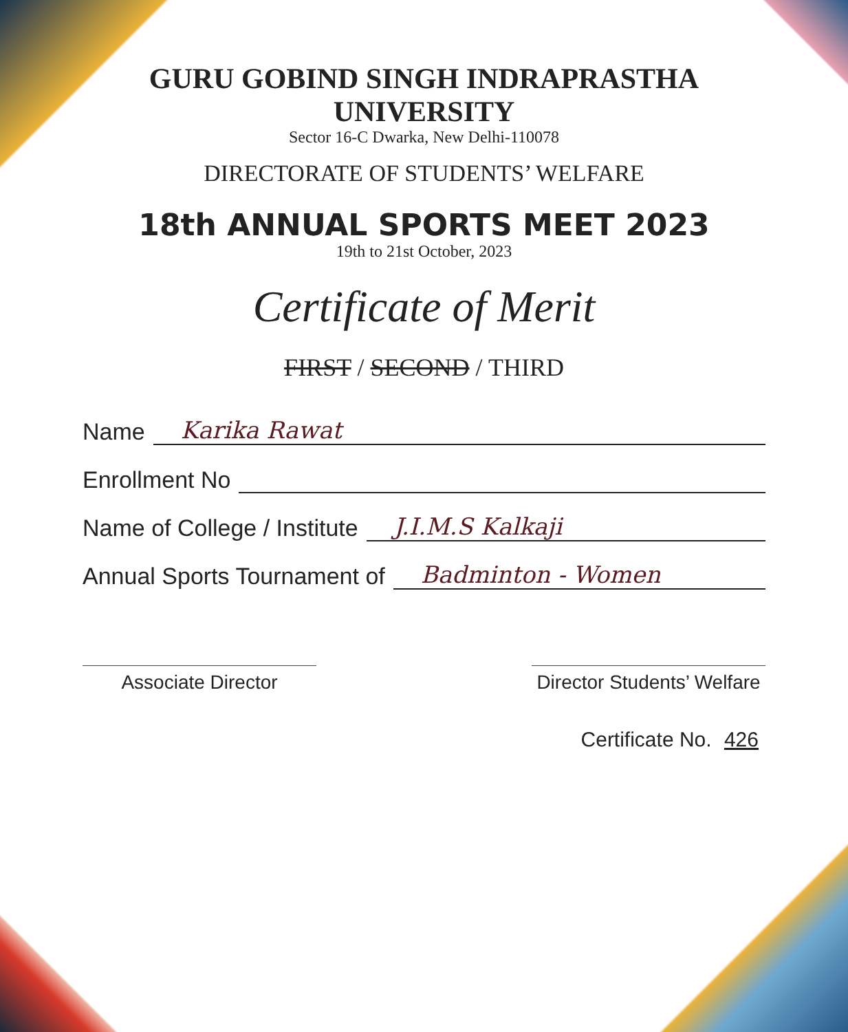GURU GOBIND SINGH INDRAPRASTHA UNIVERSITY
Sector 16-C Dwarka, New Delhi-110078
DIRECTORATE OF STUDENTS’ WELFARE
18th ANNUAL SPORTS MEET 2023
19th to 21st October, 2023
Certificate of Merit
FIRST / SECOND / THIRD
Name Karika Rawat
Enrollment No
Name of College / Institute J.I.M.S Kalkaji
Annual Sports Tournament of Badminton - Women
Associate Director Director Students’ Welfare
Certificate No. 426